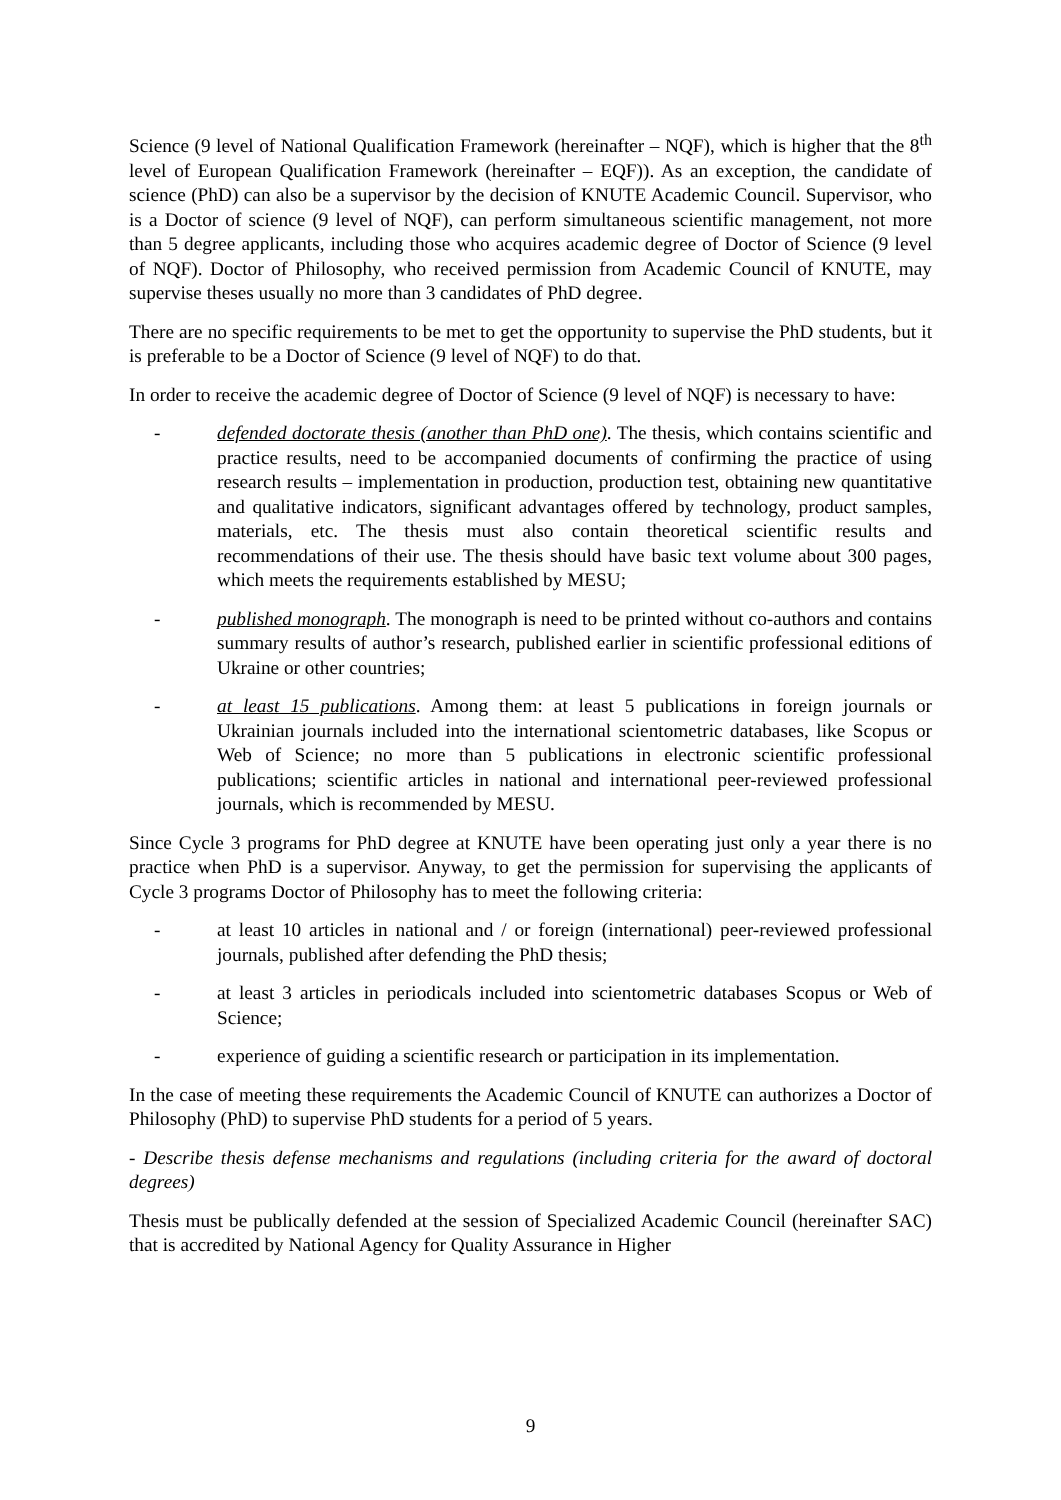Science (9 level of National Qualification Framework (hereinafter – NQF), which is higher that the 8<sup>th</sup> level of European Qualification Framework (hereinafter – EQF)). As an exception, the candidate of science (PhD) can also be a supervisor by the decision of KNUTE Academic Council. Supervisor, who is a Doctor of science (9 level of NQF), can perform simultaneous scientific management, not more than 5 degree applicants, including those who acquires academic degree of Doctor of Science (9 level of NQF). Doctor of Philosophy, who received permission from Academic Council of KNUTE, may supervise theses usually no more than 3 candidates of PhD degree.
There are no specific requirements to be met to get the opportunity to supervise the PhD students, but it is preferable to be a Doctor of Science (9 level of NQF) to do that.
In order to receive the academic degree of Doctor of Science (9 level of NQF) is necessary to have:
- defended doctorate thesis (another than PhD one). The thesis, which contains scientific and practice results, need to be accompanied documents of confirming the practice of using research results – implementation in production, production test, obtaining new quantitative and qualitative indicators, significant advantages offered by technology, product samples, materials, etc. The thesis must also contain theoretical scientific results and recommendations of their use. The thesis should have basic text volume about 300 pages, which meets the requirements established by MESU;
- published monograph. The monograph is need to be printed without co-authors and contains summary results of author’s research, published earlier in scientific professional editions of Ukraine or other countries;
- at least 15 publications. Among them: at least 5 publications in foreign journals or Ukrainian journals included into the international scientometric databases, like Scopus or Web of Science; no more than 5 publications in electronic scientific professional publications; scientific articles in national and international peer-reviewed professional journals, which is recommended by MESU.
Since Cycle 3 programs for PhD degree at KNUTE have been operating just only a year there is no practice when PhD is a supervisor. Anyway, to get the permission for supervising the applicants of Cycle 3 programs Doctor of Philosophy has to meet the following criteria:
- at least 10 articles in national and / or foreign (international) peer-reviewed professional journals, published after defending the PhD thesis;
- at least 3 articles in periodicals included into scientometric databases Scopus or Web of Science;
- experience of guiding a scientific research or participation in its implementation.
In the case of meeting these requirements the Academic Council of KNUTE can authorizes a Doctor of Philosophy (PhD) to supervise PhD students for a period of 5 years.
- Describe thesis defense mechanisms and regulations (including criteria for the award of doctoral degrees)
Thesis must be publically defended at the session of Specialized Academic Council (hereinafter SAC) that is accredited by National Agency for Quality Assurance in Higher
9